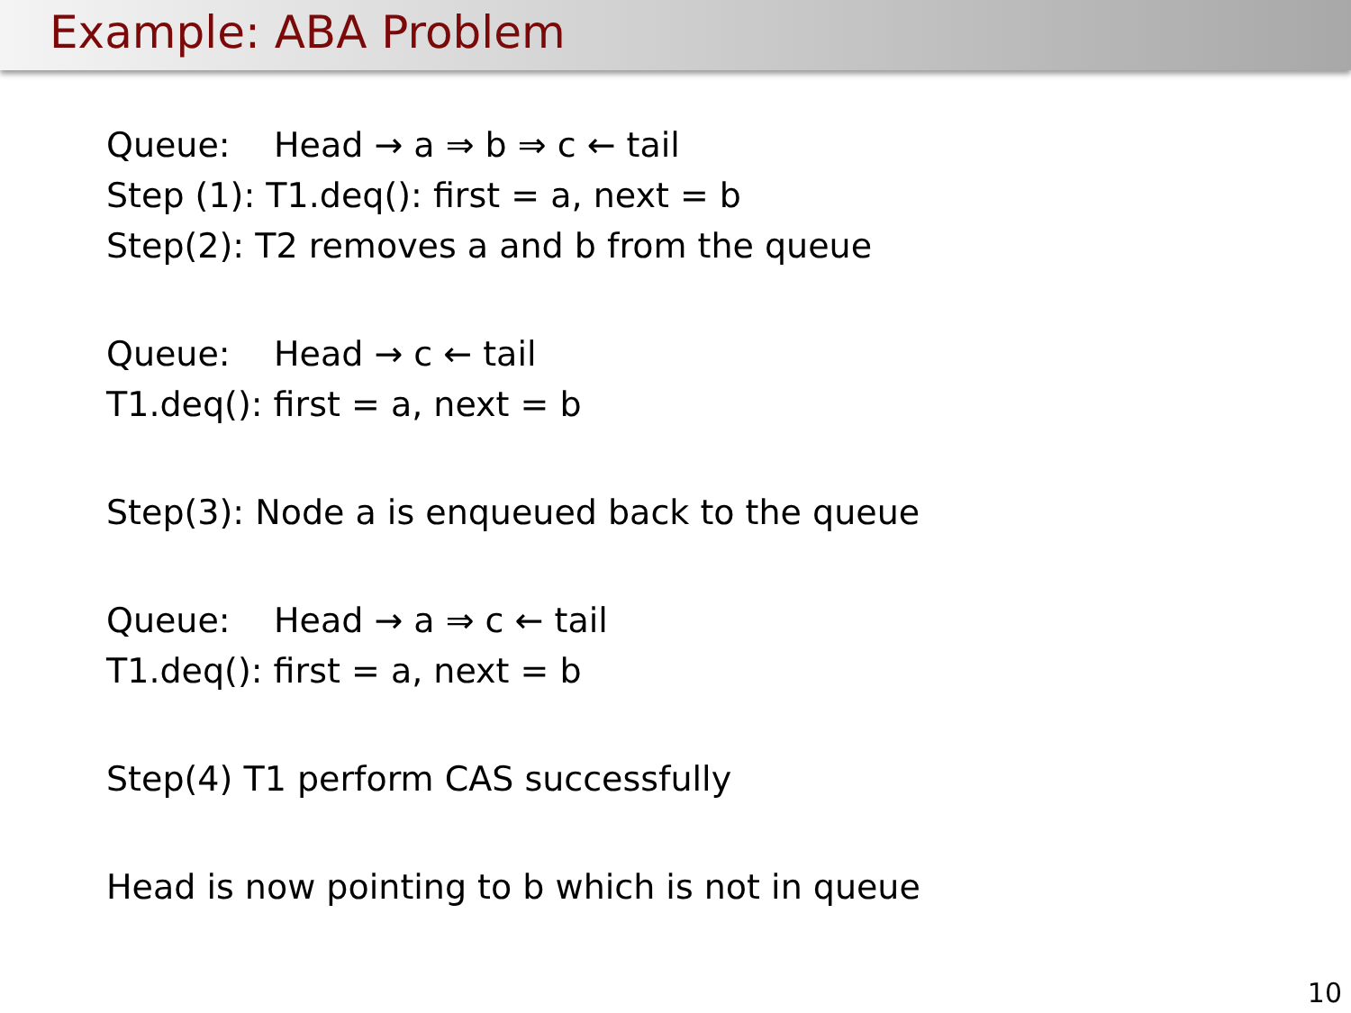Example: ABA Problem
Queue: Head → a ⇒ b ⇒ c ← tail
Step (1): T1.deq(): first = a, next = b
Step(2): T2 removes a and b from the queue
Queue: Head → c ← tail
T1.deq(): first = a, next = b
Step(3): Node a is enqueued back to the queue
Queue: Head → a ⇒ c ← tail
T1.deq(): first = a, next = b
Step(4) T1 perform CAS successfully
Head is now pointing to b which is not in queue
10